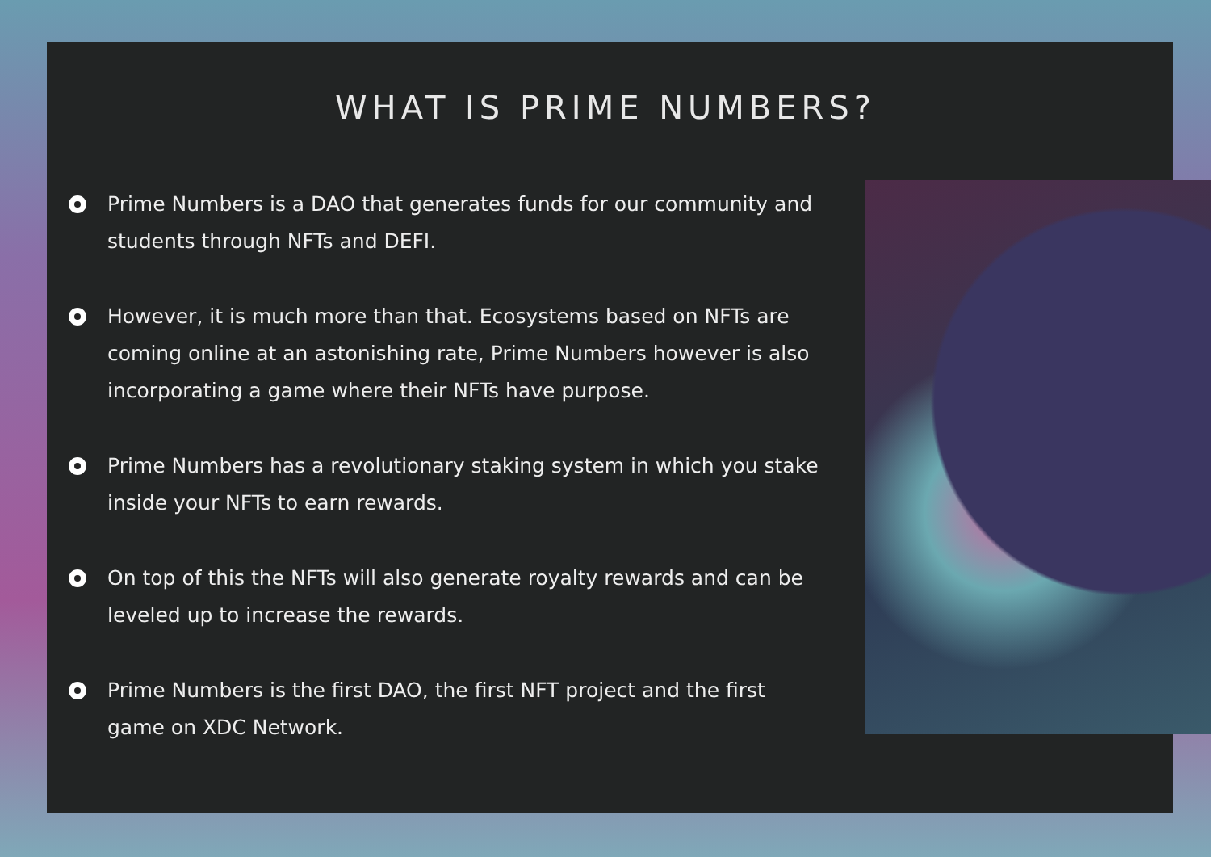WHAT IS PRIME NUMBERS?
Prime Numbers is a DAO that generates funds for our community and students through NFTs and DEFI.
However, it is much more than that. Ecosystems based on NFTs are coming online at an astonishing rate, Prime Numbers however is also incorporating a game where their NFTs have purpose.
Prime Numbers has a revolutionary staking system in which you stake inside your NFTs to earn rewards.
On top of this the NFTs will also generate royalty rewards and can be leveled up to increase the rewards.
Prime Numbers is the first DAO, the first NFT project and the first game on XDC Network.